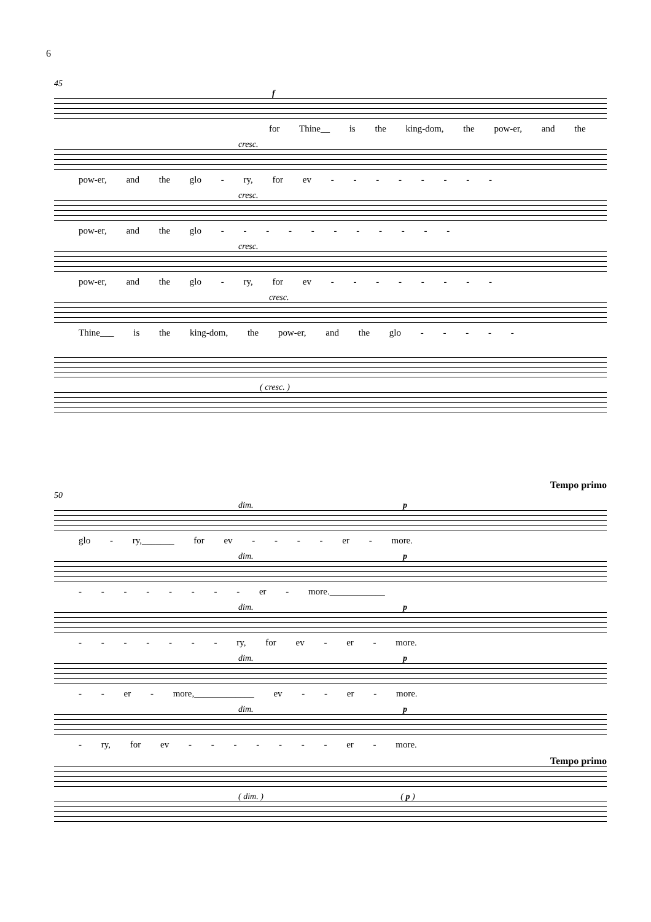6
45
f
for Thine__ is the king-dom, the pow-er, and the
cresc.
pow-er, and the glo - ry, for ev - - - - - - - -
cresc.
pow-er, and the glo - - - - - - - - - - -
cresc.
pow-er, and the glo - ry, for ev - - - - - - - -
cresc.
Thine___ is the king-dom, the pow-er, and the glo - - - - -
( cresc. )
Tempo primo
50
dim. p
glo - ry,_______ for ev - - - - er - more.
dim. p
- - - - - - - - er - more.____________
dim. p
- - - - - - - ry, for ev - er - more.
dim. p
- - er - more,_____________ ev - - er - more.
dim. p
- ry, for ev - - - - - - - er - more.
Tempo primo
( dim. ) ( p )